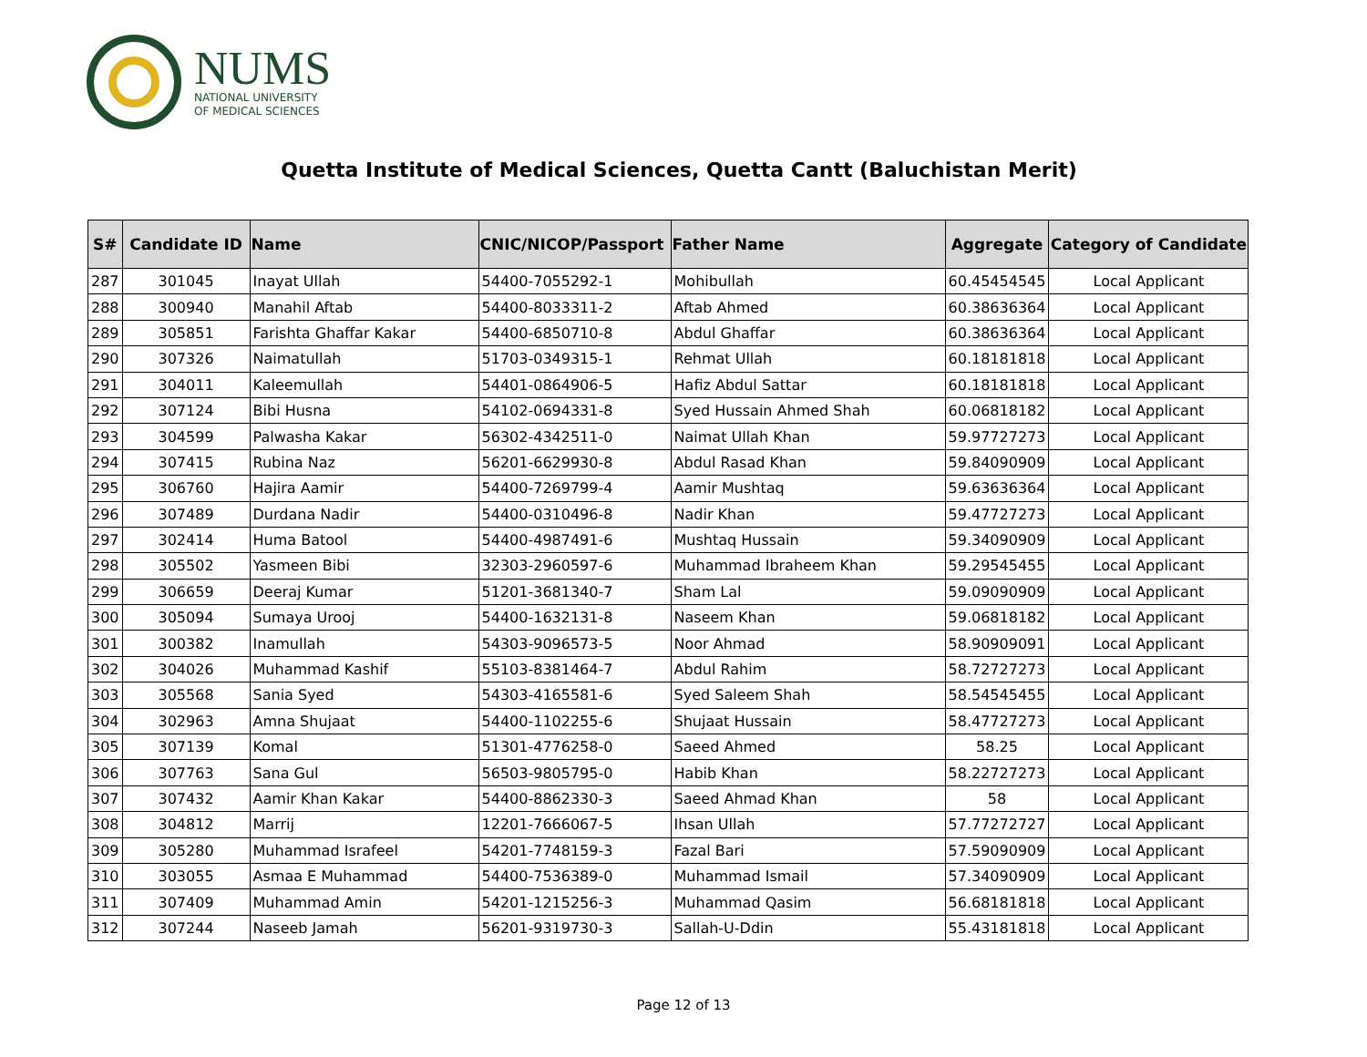NUMS
NATIONAL UNIVERSITY
OF MEDICAL SCIENCES
Quetta Institute of Medical Sciences, Quetta Cantt (Baluchistan Merit)
| S# | Candidate ID | Name | CNIC/NICOP/Passport | Father Name | Aggregate | Category of Candidate |
| --- | --- | --- | --- | --- | --- | --- |
| 287 | 301045 | Inayat Ullah | 54400-7055292-1 | Mohibullah | 60.45454545 | Local Applicant |
| 288 | 300940 | Manahil Aftab | 54400-8033311-2 | Aftab Ahmed | 60.38636364 | Local Applicant |
| 289 | 305851 | Farishta Ghaffar Kakar | 54400-6850710-8 | Abdul Ghaffar | 60.38636364 | Local Applicant |
| 290 | 307326 | Naimatullah | 51703-0349315-1 | Rehmat Ullah | 60.18181818 | Local Applicant |
| 291 | 304011 | Kaleemullah | 54401-0864906-5 | Hafiz Abdul Sattar | 60.18181818 | Local Applicant |
| 292 | 307124 | Bibi Husna | 54102-0694331-8 | Syed Hussain Ahmed Shah | 60.06818182 | Local Applicant |
| 293 | 304599 | Palwasha Kakar | 56302-4342511-0 | Naimat Ullah Khan | 59.97727273 | Local Applicant |
| 294 | 307415 | Rubina Naz | 56201-6629930-8 | Abdul Rasad Khan | 59.84090909 | Local Applicant |
| 295 | 306760 | Hajira Aamir | 54400-7269799-4 | Aamir Mushtaq | 59.63636364 | Local Applicant |
| 296 | 307489 | Durdana Nadir | 54400-0310496-8 | Nadir Khan | 59.47727273 | Local Applicant |
| 297 | 302414 | Huma Batool | 54400-4987491-6 | Mushtaq Hussain | 59.34090909 | Local Applicant |
| 298 | 305502 | Yasmeen Bibi | 32303-2960597-6 | Muhammad Ibraheem Khan | 59.29545455 | Local Applicant |
| 299 | 306659 | Deeraj Kumar | 51201-3681340-7 | Sham Lal | 59.09090909 | Local Applicant |
| 300 | 305094 | Sumaya Urooj | 54400-1632131-8 | Naseem Khan | 59.06818182 | Local Applicant |
| 301 | 300382 | Inamullah | 54303-9096573-5 | Noor Ahmad | 58.90909091 | Local Applicant |
| 302 | 304026 | Muhammad Kashif | 55103-8381464-7 | Abdul Rahim | 58.72727273 | Local Applicant |
| 303 | 305568 | Sania Syed | 54303-4165581-6 | Syed Saleem Shah | 58.54545455 | Local Applicant |
| 304 | 302963 | Amna Shujaat | 54400-1102255-6 | Shujaat Hussain | 58.47727273 | Local Applicant |
| 305 | 307139 | Komal | 51301-4776258-0 | Saeed Ahmed | 58.25 | Local Applicant |
| 306 | 307763 | Sana Gul | 56503-9805795-0 | Habib Khan | 58.22727273 | Local Applicant |
| 307 | 307432 | Aamir Khan Kakar | 54400-8862330-3 | Saeed Ahmad Khan | 58 | Local Applicant |
| 308 | 304812 | Marrij | 12201-7666067-5 | Ihsan Ullah | 57.77272727 | Local Applicant |
| 309 | 305280 | Muhammad Israfeel | 54201-7748159-3 | Fazal Bari | 57.59090909 | Local Applicant |
| 310 | 303055 | Asmaa E Muhammad | 54400-7536389-0 | Muhammad Ismail | 57.34090909 | Local Applicant |
| 311 | 307409 | Muhammad Amin | 54201-1215256-3 | Muhammad Qasim | 56.68181818 | Local Applicant |
| 312 | 307244 | Naseeb Jamah | 56201-9319730-3 | Sallah-U-Ddin | 55.43181818 | Local Applicant |
Page 12 of 13